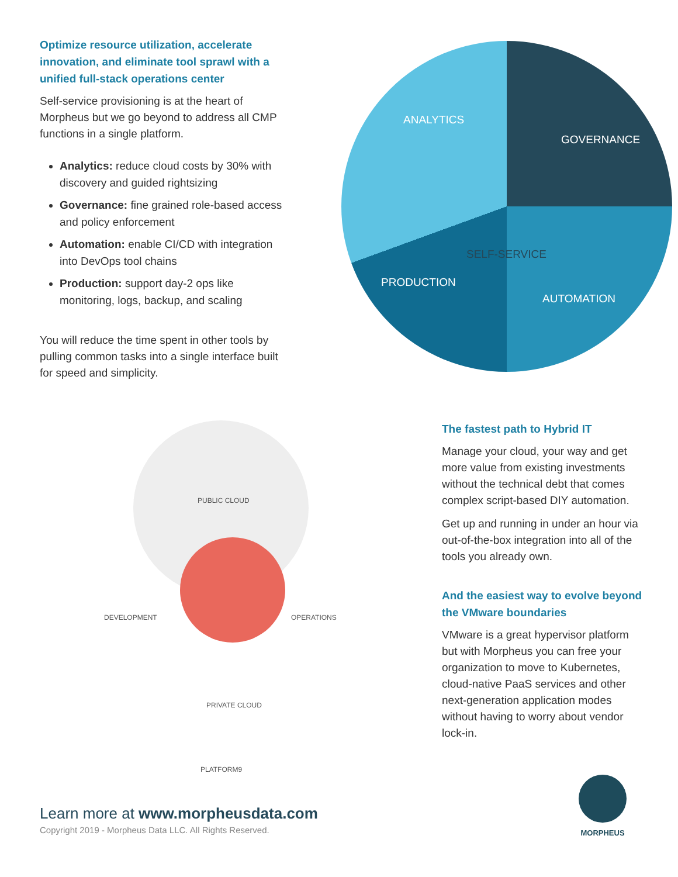Optimize resource utilization, accelerate innovation, and eliminate tool sprawl with a unified full-stack operations center
Self-service provisioning is at the heart of Morpheus but we go beyond to address all CMP functions in a single platform.
Analytics: reduce cloud costs by 30% with discovery and guided rightsizing
Governance: fine grained role-based access and policy enforcement
Automation: enable CI/CD with integration into DevOps tool chains
Production: support day-2 ops like monitoring, logs, backup, and scaling
You will reduce the time spent in other tools by pulling common tasks into a single interface built for speed and simplicity.
ANALYTICS
GOVERNANCE
SELF-SERVICE
PRODUCTION
AUTOMATION
PUBLIC CLOUD
DEVELOPMENT OPERATIONS
PRIVATE CLOUD
PLATFORM9
The fastest path to Hybrid IT
Manage your cloud, your way and get more value from existing investments without the technical debt that comes complex script-based DIY automation.
Get up and running in under an hour via out-of-the-box integration into all of the tools you already own.
And the easiest way to evolve beyond the VMware boundaries
VMware is a great hypervisor platform but with Morpheus you can free your organization to move to Kubernetes, cloud-native PaaS services and other next-generation application modes without having to worry about vendor lock-in.
Learn more at www.morpheusdata.com
Copyright 2019 - Morpheus Data LLC. All Rights Reserved.
MORPHEUS